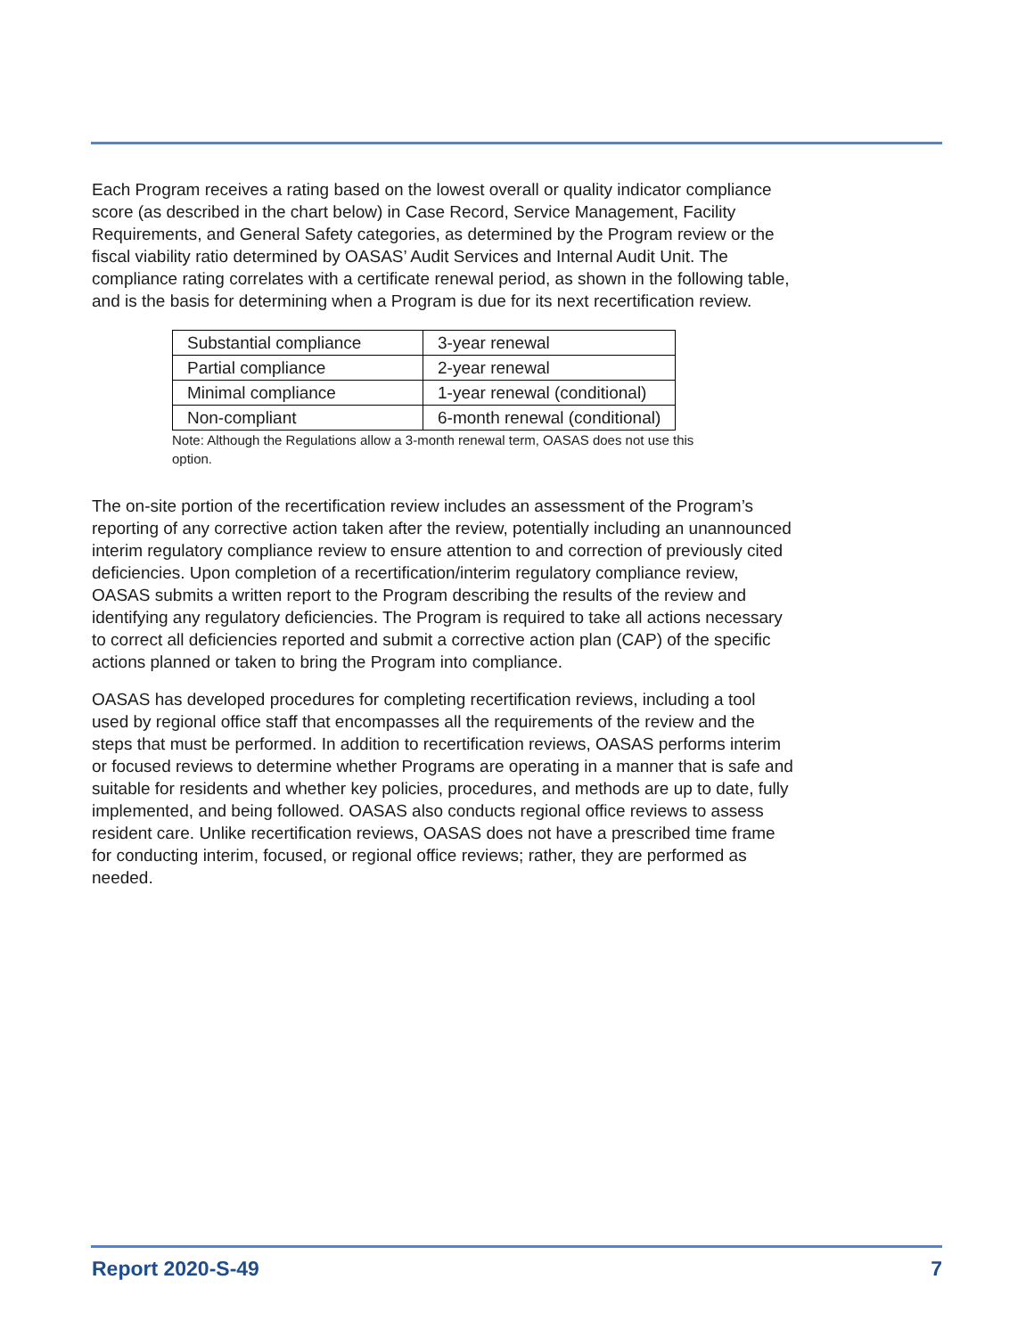Each Program receives a rating based on the lowest overall or quality indicator compliance score (as described in the chart below) in Case Record, Service Management, Facility Requirements, and General Safety categories, as determined by the Program review or the fiscal viability ratio determined by OASAS’ Audit Services and Internal Audit Unit. The compliance rating correlates with a certificate renewal period, as shown in the following table, and is the basis for determining when a Program is due for its next recertification review.
| Substantial compliance | 3-year renewal |
| Partial compliance | 2-year renewal |
| Minimal compliance | 1-year renewal (conditional) |
| Non-compliant | 6-month renewal (conditional) |
Note: Although the Regulations allow a 3-month renewal term, OASAS does not use this option.
The on-site portion of the recertification review includes an assessment of the Program’s reporting of any corrective action taken after the review, potentially including an unannounced interim regulatory compliance review to ensure attention to and correction of previously cited deficiencies. Upon completion of a recertification/interim regulatory compliance review, OASAS submits a written report to the Program describing the results of the review and identifying any regulatory deficiencies. The Program is required to take all actions necessary to correct all deficiencies reported and submit a corrective action plan (CAP) of the specific actions planned or taken to bring the Program into compliance.
OASAS has developed procedures for completing recertification reviews, including a tool used by regional office staff that encompasses all the requirements of the review and the steps that must be performed. In addition to recertification reviews, OASAS performs interim or focused reviews to determine whether Programs are operating in a manner that is safe and suitable for residents and whether key policies, procedures, and methods are up to date, fully implemented, and being followed. OASAS also conducts regional office reviews to assess resident care. Unlike recertification reviews, OASAS does not have a prescribed time frame for conducting interim, focused, or regional office reviews; rather, they are performed as needed.
Report 2020-S-49 7